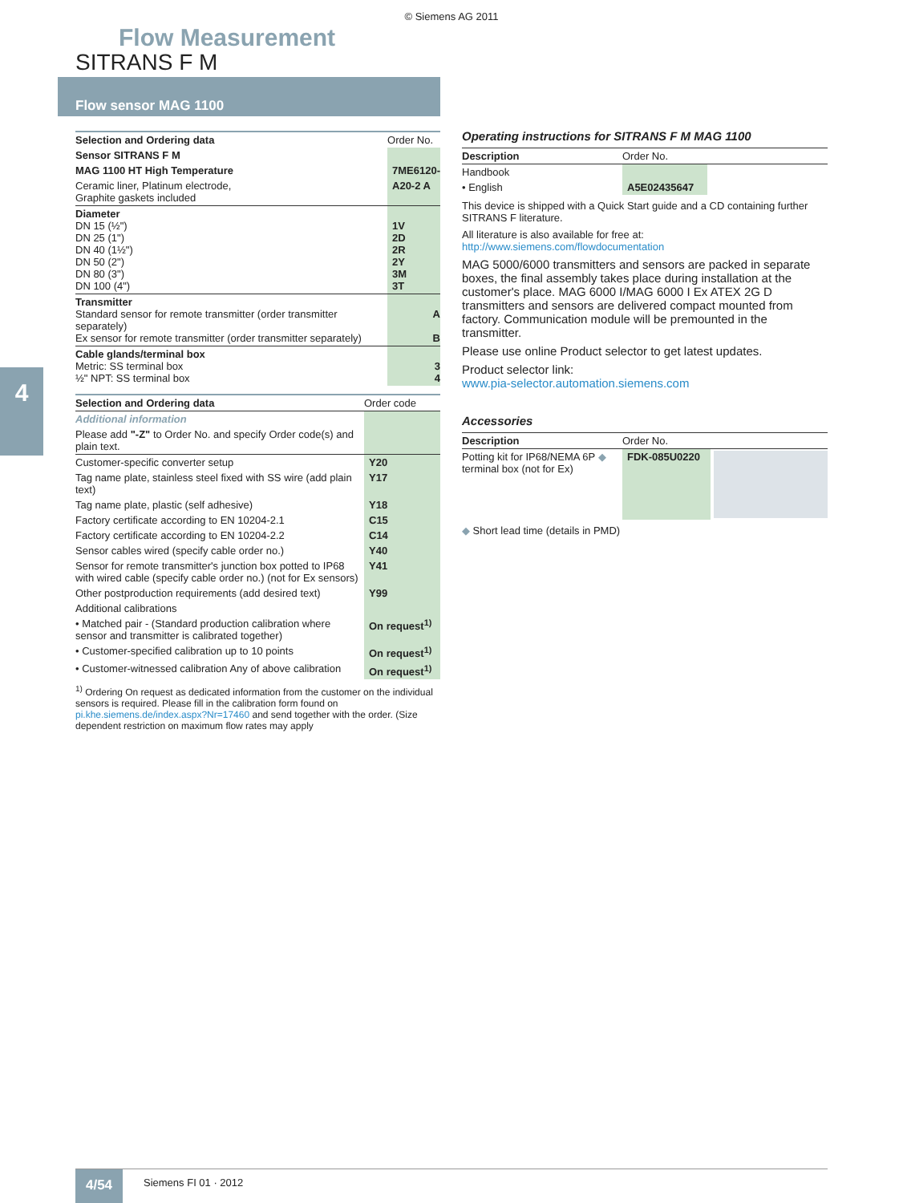© Siemens AG 2011
Flow Measurement
SITRANS F M
Flow sensor MAG 1100
4
| Selection and Ordering data | Order No. |
| --- | --- |
| Sensor SITRANS F M | |
| MAG 1100 HT High Temperature | 7ME6120- |
| Ceramic liner, Platinum electrode, Graphite gaskets included | A20-2 A |
| Diameter DN 15 (½") DN 25 (1") DN 40 (1½") DN 50 (2") DN 80 (3") DN 100 (4") | 1V 2D 2R 2Y 3M 3T |
| Transmitter Standard sensor for remote transmitter (order transmitter separately) Ex sensor for remote transmitter (order transmitter separately) | A B |
| Cable glands/terminal box Metric: SS terminal box ½" NPT: SS terminal box | 3 4 |
| Selection and Ordering data | Order code |
| --- | --- |
| Additional information | |
| Please add "-Z" to Order No. and specify Order code(s) and plain text. | |
| Customer-specific converter setup | Y20 |
| Tag name plate, stainless steel fixed with SS wire (add plain text) | Y17 |
| Tag name plate, plastic (self adhesive) | Y18 |
| Factory certificate according to EN 10204-2.1 | C15 |
| Factory certificate according to EN 10204-2.2 | C14 |
| Sensor cables wired (specify cable order no.) | Y40 |
| Sensor for remote transmitter's junction box potted to IP68 with wired cable (specify cable order no.) (not for Ex sensors) | Y41 |
| Other postproduction requirements (add desired text) | Y99 |
| Additional calibrations | |
| • Matched pair - (Standard production calibration where sensor and transmitter is calibrated together) | On request<sup>1)</sup> |
| • Customer-specified calibration up to 10 points | On request<sup>1)</sup> |
| • Customer-witnessed calibration Any of above calibration | On request<sup>1)</sup> |
<sup>1)</sup> Ordering On request as dedicated information from the customer on the individual sensors is required. Please fill in the calibration form found on pi.khe.siemens.de/index.aspx?Nr=17460 and send together with the order. (Size dependent restriction on maximum flow rates may apply
Operating instructions for SITRANS F M MAG 1100
| Description | Order No. | |
| --- | --- | --- |
| Handbook | | |
| • English | A5E02435647 | |
This device is shipped with a Quick Start guide and a CD containing further SITRANS F literature.
All literature is also available for free at:
http://www.siemens.com/flowdocumentation
MAG 5000/6000 transmitters and sensors are packed in separate boxes, the final assembly takes place during installation at the customer's place. MAG 6000 I/MAG 6000 I Ex ATEX 2G D transmitters and sensors are delivered compact mounted from factory. Communication module will be premounted in the transmitter.
Please use online Product selector to get latest updates.
Product selector link:
www.pia-selector.automation.siemens.com
Accessories
| Description | Order No. | |
| --- | --- | --- |
| Potting kit for IP68/NEMA 6P ◆ terminal box (not for Ex) | FDK-085U0220 | |
◆ Short lead time (details in PMD)
4/54 Siemens FI 01 · 2012